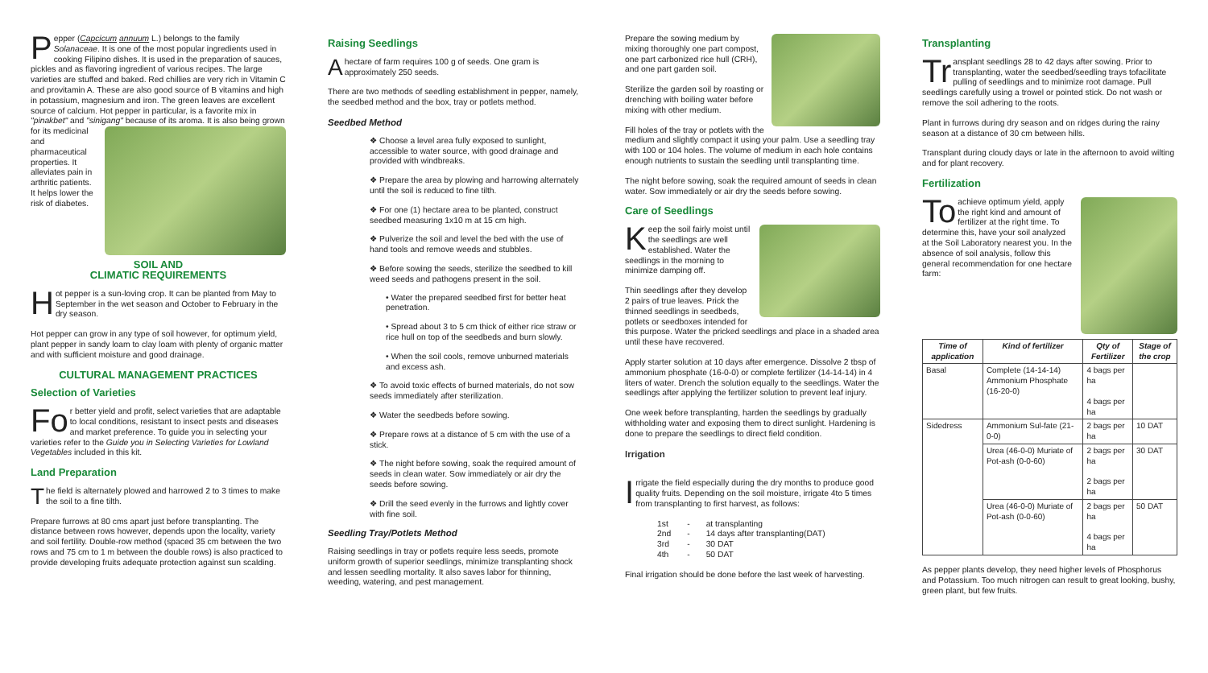Pepper (Capcicum annuum L.) belongs to the family Solanaceae. It is one of the most popular ingredients used in cooking Filipino dishes. It is used in the preparation of sauces, pickles and as flavoring ingredient of various recipes. The large varieties are stuffed and baked. Red chillies are very rich in Vitamin C and provitamin A. These are also good source of B vitamins and high in potassium, magnesium and iron. The green leaves are excellent source of calcium. Hot pepper in particular, is a favorite mix in "pinakbet" and "sinigang" because of its aroma. It is also being grown for its medicinal and pharmaceutical properties. It alleviates pain in arthritic patients. It helps lower the risk of diabetes.
SOIL AND
CLIMATIC REQUIREMENTS
Hot pepper is a sun-loving crop. It can be planted from May to September in the wet season and October to February in the dry season.
Hot pepper can grow in any type of soil however, for optimum yield, plant pepper in sandy loam to clay loam with plenty of organic matter and with sufficient moisture and good drainage.
CULTURAL MANAGEMENT PRACTICES
Selection of Varieties
Fo r better yield and profit, select varieties that are adaptable to local conditions, resistant to insect pests and diseases and market preference. To guide you in selecting your varieties refer to the Guide you in Selecting Varieties for Lowland Vegetables included in this kit.
Land Preparation
The field is alternately plowed and harrowed 2 to 3 times to make the soil to a fine tilth.
Prepare furrows at 80 cms apart just before transplanting. The distance between rows however, depends upon the locality, variety and soil fertility. Double-row method (spaced 35 cm between the two rows and 75 cm to 1 m between the double rows) is also practiced to provide developing fruits adequate protection against sun scalding.
Raising Seedlings
A hectare of farm requires 100 g of seeds. One gram is approximately 250 seeds.
There are two methods of seedling establishment in pepper, namely, the seedbed method and the box, tray or potlets method.
Seedbed Method
❖ Choose a level area fully exposed to sunlight, accessible to water source, with good drainage and provided with windbreaks.
❖ Prepare the area by plowing and harrowing alternately until the soil is reduced to fine tilth.
❖ For one (1) hectare area to be planted, construct seedbed measuring 1x10 m at 15 cm high.
❖ Pulverize the soil and level the bed with the use of hand tools and remove weeds and stubbles.
❖ Before sowing the seeds, sterilize the seedbed to kill weed seeds and pathogens present in the soil.
• Water the prepared seedbed first for better heat penetration.
• Spread about 3 to 5 cm thick of either rice straw or rice hull on top of the seedbeds and burn slowly.
• When the soil cools, remove unburned materials and excess ash.
❖ To avoid toxic effects of burned materials, do not sow seeds immediately after sterilization.
❖ Water the seedbeds before sowing.
❖ Prepare rows at a distance of 5 cm with the use of a stick.
❖ The night before sowing, soak the required amount of seeds in clean water. Sow immediately or air dry the seeds before sowing.
❖ Drill the seed evenly in the furrows and lightly cover with fine soil.
Seedling Tray/Potlets Method
Raising seedlings in tray or potlets require less seeds, promote uniform growth of superior seedlings, minimize transplanting shock and lessen seedling mortality. It also saves labor for thinning, weeding, watering, and pest management.
Prepare the sowing medium by mixing thoroughly one part compost, one part carbonized rice hull (CRH), and one part garden soil.
Sterilize the garden soil by roasting or drenching with boiling water before mixing with other medium.
Fill holes of the tray or potlets with the medium and slightly compact it using your palm. Use a seedling tray with 100 or 104 holes. The volume of medium in each hole contains enough nutrients to sustain the seedling until transplanting time.
The night before sowing, soak the required amount of seeds in clean water. Sow immediately or air dry the seeds before sowing.
Care of Seedlings
Keep the soil fairly moist until the seedlings are well established. Water the seedlings in the morning to minimize damping off.
Thin seedlings after they develop 2 pairs of true leaves. Prick the thinned seedlings in seedbeds, potlets or seedboxes intended for this purpose. Water the pricked seedlings and place in a shaded area until these have recovered.
Apply starter solution at 10 days after emergence. Dissolve 2 tbsp of ammonium phosphate (16-0-0) or complete fertilizer (14-14-14) in 4 liters of water. Drench the solution equally to the seedlings. Water the seedlings after applying the fertilizer solution to prevent leaf injury.
One week before transplanting, harden the seedlings by gradually withholding water and exposing them to direct sunlight. Hardening is done to prepare the seedlings to direct field condition.
Irrigation
Irrigate the field especially during the dry months to produce good quality fruits. Depending on the soil moisture, irrigate 4to 5 times from transplanting to first harvest, as follows:
| 1st | - | at transplanting |
| 2nd | - | 14 days after transplanting(DAT) |
| 3rd | - | 30 DAT |
| 4th | - | 50 DAT |
Final irrigation should be done before the last week of harvesting.
Transplanting
Tr ansplant seedlings 28 to 42 days after sowing. Prior to transplanting, water the seedbed/seedling trays tofacilitate pulling of seedlings and to minimize root damage. Pull seedlings carefully using a trowel or pointed stick. Do not wash or remove the soil adhering to the roots.
Plant in furrows during dry season and on ridges during the rainy season at a distance of 30 cm between hills.
Transplant during cloudy days or late in the afternoon to avoid wilting and for plant recovery.
Fertilization
To achieve optimum yield, apply the right kind and amount of fertilizer at the right time. To determine this, have your soil analyzed at the Soil Laboratory nearest you. In the absence of soil analysis, follow this general recommendation for one hectare farm:
| Time of application | Kind of fertilizer | Qty of Fertilizer | Stage of the crop |
| --- | --- | --- | --- |
| Basal | Complete (14-14-14) Ammonium Phosphate (16-20-0) | 4 bags per ha 4 bags per ha | |
| Sidedress | Ammonium Sul-fate (21-0-0) | 2 bags per ha | 10 DAT |
| | Urea (46-0-0) Muriate of Pot-ash (0-0-60) | 2 bags per ha 2 bags per ha | 30 DAT |
| | Urea (46-0-0) Muriate of Pot-ash (0-0-60) | 2 bags per ha 4 bags per ha | 50 DAT |
As pepper plants develop, they need higher levels of Phosphorus and Potassium. Too much nitrogen can result to great looking, bushy, green plant, but few fruits.